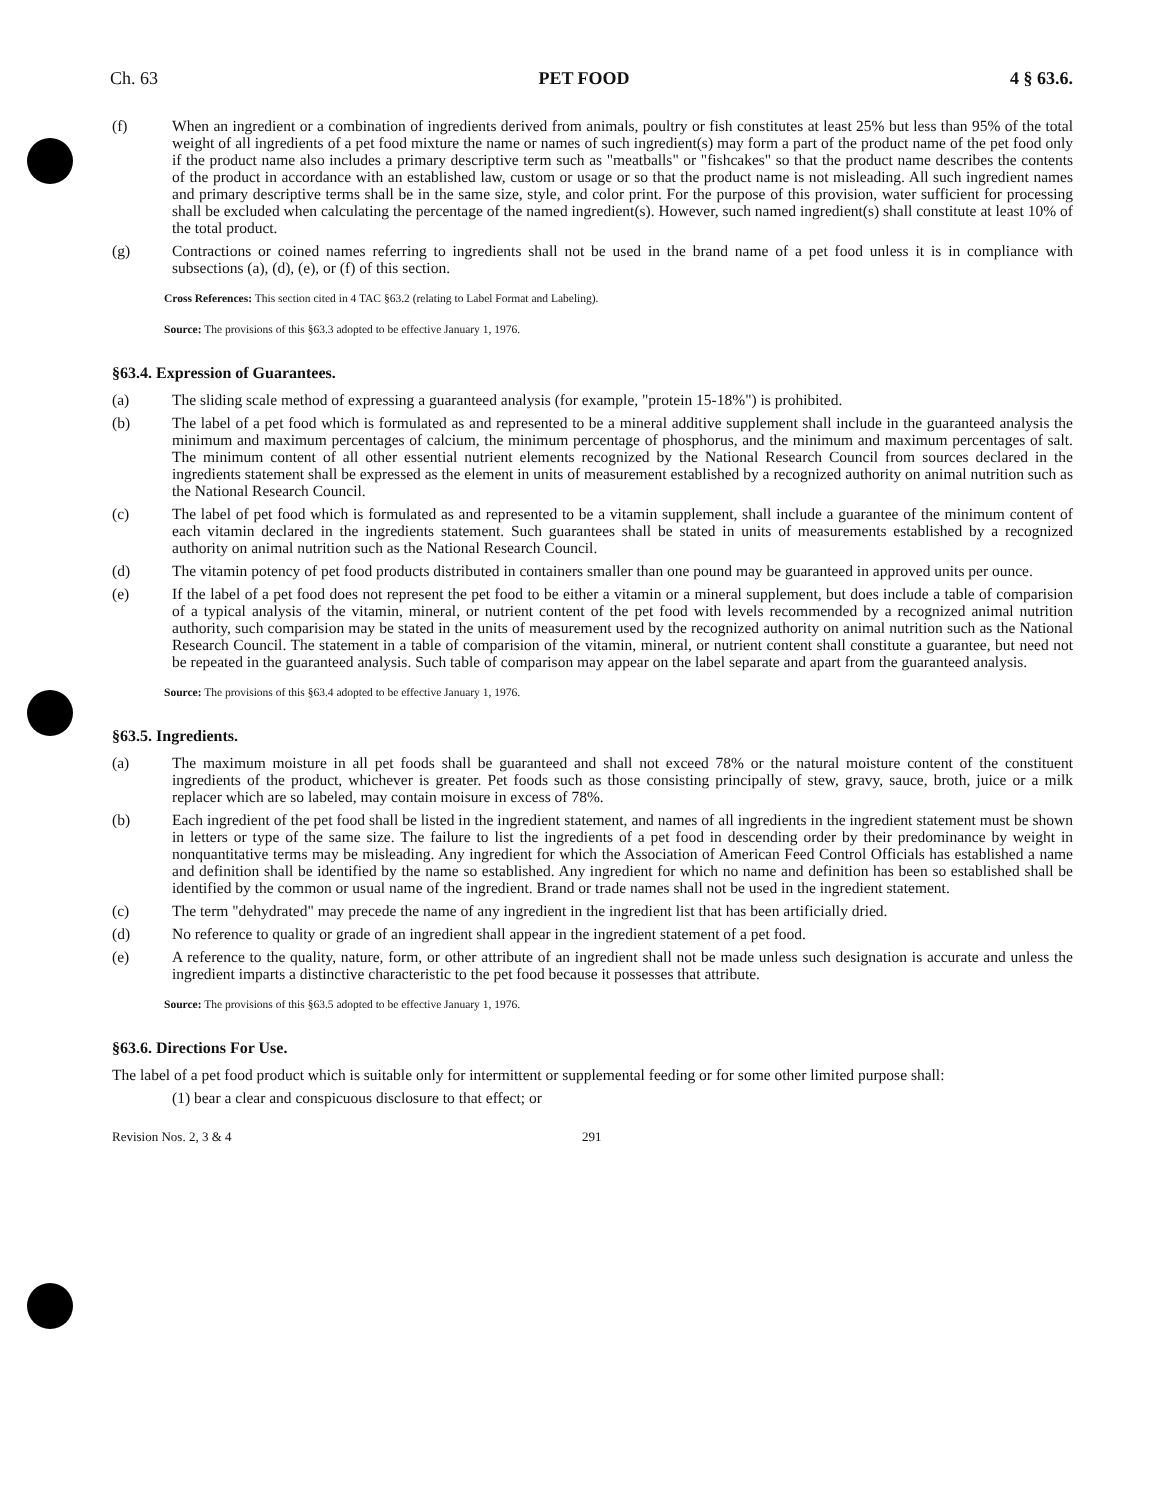Ch. 63 PET FOOD 4 § 63.6.
(f) When an ingredient or a combination of ingredients derived from animals, poultry or fish constitutes at least 25% but less than 95% of the total weight of all ingredients of a pet food mixture the name or names of such ingredient(s) may form a part of the product name of the pet food only if the product name also includes a primary descriptive term such as "meatballs" or "fishcakes" so that the product name describes the contents of the product in accordance with an established law, custom or usage or so that the product name is not misleading. All such ingredient names and primary descriptive terms shall be in the same size, style, and color print. For the purpose of this provision, water sufficient for processing shall be excluded when calculating the percentage of the named ingredient(s). However, such named ingredient(s) shall constitute at least 10% of the total product.
(g) Contractions or coined names referring to ingredients shall not be used in the brand name of a pet food unless it is in compliance with subsections (a), (d), (e), or (f) of this section.
Cross References: This section cited in 4 TAC §63.2 (relating to Label Format and Labeling).
Source: The provisions of this §63.3 adopted to be effective January 1, 1976.
§63.4. Expression of Guarantees.
(a) The sliding scale method of expressing a guaranteed analysis (for example, "protein 15-18%") is prohibited.
(b) The label of a pet food which is formulated as and represented to be a mineral additive supplement shall include in the guaranteed analysis the minimum and maximum percentages of calcium, the minimum percentage of phosphorus, and the minimum and maximum percentages of salt. The minimum content of all other essential nutrient elements recognized by the National Research Council from sources declared in the ingredients statement shall be expressed as the element in units of measurement established by a recognized authority on animal nutrition such as the National Research Council.
(c) The label of pet food which is formulated as and represented to be a vitamin supplement, shall include a guarantee of the minimum content of each vitamin declared in the ingredients statement. Such guarantees shall be stated in units of measurements established by a recognized authority on animal nutrition such as the National Research Council.
(d) The vitamin potency of pet food products distributed in containers smaller than one pound may be guaranteed in approved units per ounce.
(e) If the label of a pet food does not represent the pet food to be either a vitamin or a mineral supplement, but does include a table of comparision of a typical analysis of the vitamin, mineral, or nutrient content of the pet food with levels recommended by a recognized animal nutrition authority, such comparision may be stated in the units of measurement used by the recognized authority on animal nutrition such as the National Research Council. The statement in a table of comparision of the vitamin, mineral, or nutrient content shall constitute a guarantee, but need not be repeated in the guaranteed analysis. Such table of comparison may appear on the label separate and apart from the guaranteed analysis.
Source: The provisions of this §63.4 adopted to be effective January 1, 1976.
§63.5. Ingredients.
(a) The maximum moisture in all pet foods shall be guaranteed and shall not exceed 78% or the natural moisture content of the constituent ingredients of the product, whichever is greater. Pet foods such as those consisting principally of stew, gravy, sauce, broth, juice or a milk replacer which are so labeled, may contain moisure in excess of 78%.
(b) Each ingredient of the pet food shall be listed in the ingredient statement, and names of all ingredients in the ingredient statement must be shown in letters or type of the same size. The failure to list the ingredients of a pet food in descending order by their predominance by weight in nonquantitative terms may be misleading. Any ingredient for which the Association of American Feed Control Officials has established a name and definition shall be identified by the name so established. Any ingredient for which no name and definition has been so established shall be identified by the common or usual name of the ingredient. Brand or trade names shall not be used in the ingredient statement.
(c) The term "dehydrated" may precede the name of any ingredient in the ingredient list that has been artificially dried.
(d) No reference to quality or grade of an ingredient shall appear in the ingredient statement of a pet food.
(e) A reference to the quality, nature, form, or other attribute of an ingredient shall not be made unless such designation is accurate and unless the ingredient imparts a distinctive characteristic to the pet food because it possesses that attribute.
Source: The provisions of this §63.5 adopted to be effective January 1, 1976.
§63.6. Directions For Use.
The label of a pet food product which is suitable only for intermittent or supplemental feeding or for some other limited purpose shall:
(1) bear a clear and conspicuous disclosure to that effect; or
Revision Nos. 2, 3 & 4 291